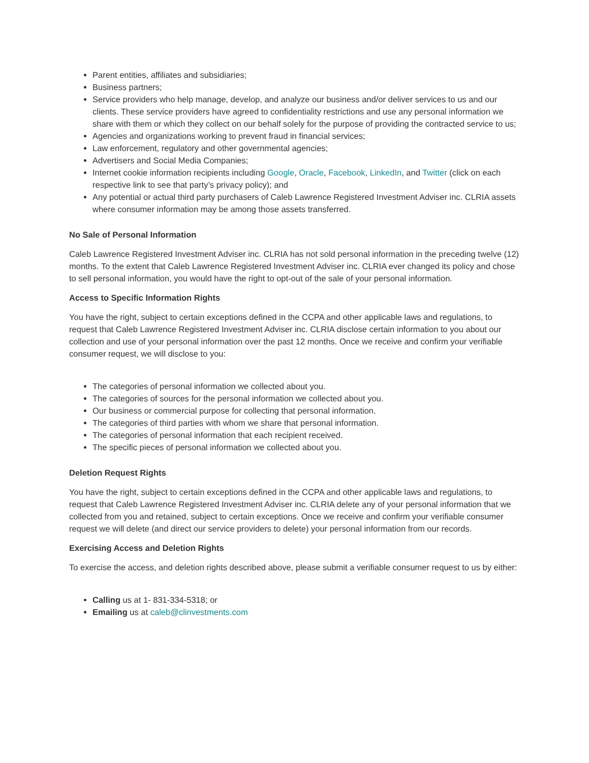Parent entities, affiliates and subsidiaries;
Business partners;
Service providers who help manage, develop, and analyze our business and/or deliver services to us and our clients. These service providers have agreed to confidentiality restrictions and use any personal information we share with them or which they collect on our behalf solely for the purpose of providing the contracted service to us;
Agencies and organizations working to prevent fraud in financial services;
Law enforcement, regulatory and other governmental agencies;
Advertisers and Social Media Companies;
Internet cookie information recipients including Google, Oracle, Facebook, LinkedIn, and Twitter (click on each respective link to see that party’s privacy policy); and
Any potential or actual third party purchasers of Caleb Lawrence Registered Investment Adviser inc. CLRIA assets where consumer information may be among those assets transferred.
No Sale of Personal Information
Caleb Lawrence Registered Investment Adviser inc. CLRIA has not sold personal information in the preceding twelve (12) months. To the extent that Caleb Lawrence Registered Investment Adviser inc. CLRIA ever changed its policy and chose to sell personal information, you would have the right to opt-out of the sale of your personal information.
Access to Specific Information Rights
You have the right, subject to certain exceptions defined in the CCPA and other applicable laws and regulations, to request that Caleb Lawrence Registered Investment Adviser inc. CLRIA disclose certain information to you about our collection and use of your personal information over the past 12 months. Once we receive and confirm your verifiable consumer request, we will disclose to you:
The categories of personal information we collected about you.
The categories of sources for the personal information we collected about you.
Our business or commercial purpose for collecting that personal information.
The categories of third parties with whom we share that personal information.
The categories of personal information that each recipient received.
The specific pieces of personal information we collected about you.
Deletion Request Rights
You have the right, subject to certain exceptions defined in the CCPA and other applicable laws and regulations, to request that Caleb Lawrence Registered Investment Adviser inc. CLRIA delete any of your personal information that we collected from you and retained, subject to certain exceptions. Once we receive and confirm your verifiable consumer request we will delete (and direct our service providers to delete) your personal information from our records.
Exercising Access and Deletion Rights
To exercise the access, and deletion rights described above, please submit a verifiable consumer request to us by either:
Calling us at 1- 831-334-5318; or
Emailing us at caleb@clinvestments.com